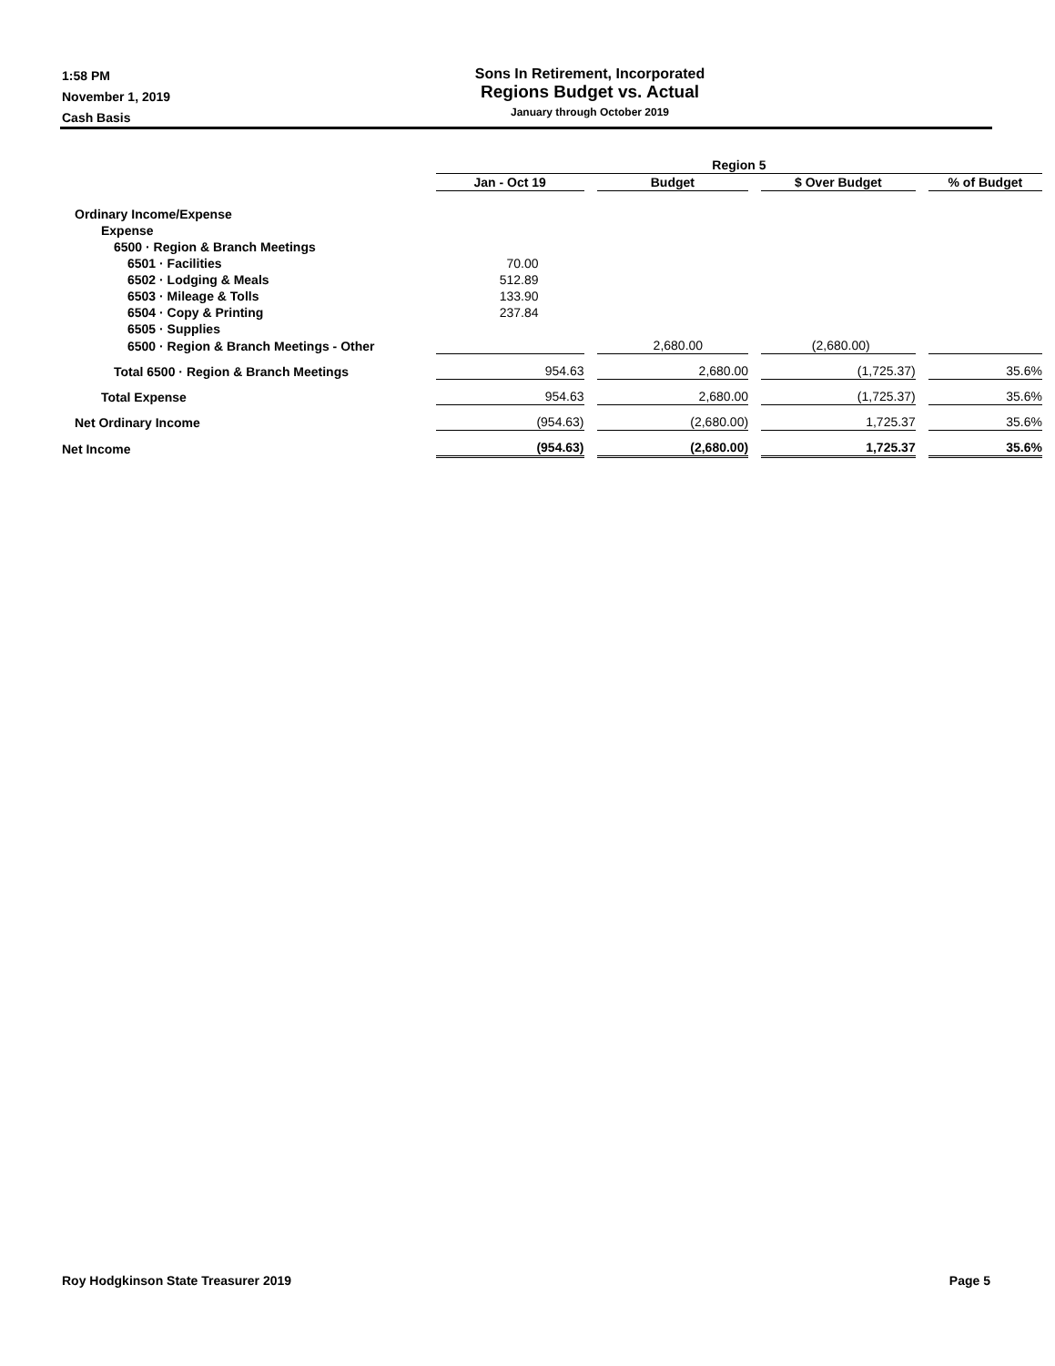1:58 PM
November 1, 2019
Cash Basis
Sons In Retirement, Incorporated
Regions Budget vs. Actual
January through October 2019
| | Region 5 | | | |
| --- | --- | --- | --- | --- |
| | Jan - Oct 19 | Budget | $ Over Budget | % of Budget |
| Ordinary Income/Expense | | | | |
| Expense | | | | |
| 6500 · Region & Branch Meetings | | | | |
| 6501 · Facilities | 70.00 | | | |
| 6502 · Lodging & Meals | 512.89 | | | |
| 6503 · Mileage & Tolls | 133.90 | | | |
| 6504 · Copy & Printing | 237.84 | | | |
| 6505 · Supplies | | | | |
| 6500 · Region & Branch Meetings - Other | | 2,680.00 | (2,680.00) | |
| Total 6500 · Region & Branch Meetings | 954.63 | 2,680.00 | (1,725.37) | 35.6% |
| Total Expense | 954.63 | 2,680.00 | (1,725.37) | 35.6% |
| Net Ordinary Income | (954.63) | (2,680.00) | 1,725.37 | 35.6% |
| Net Income | (954.63) | (2,680.00) | 1,725.37 | 35.6% |
Roy Hodgkinson State Treasurer 2019 Page 5